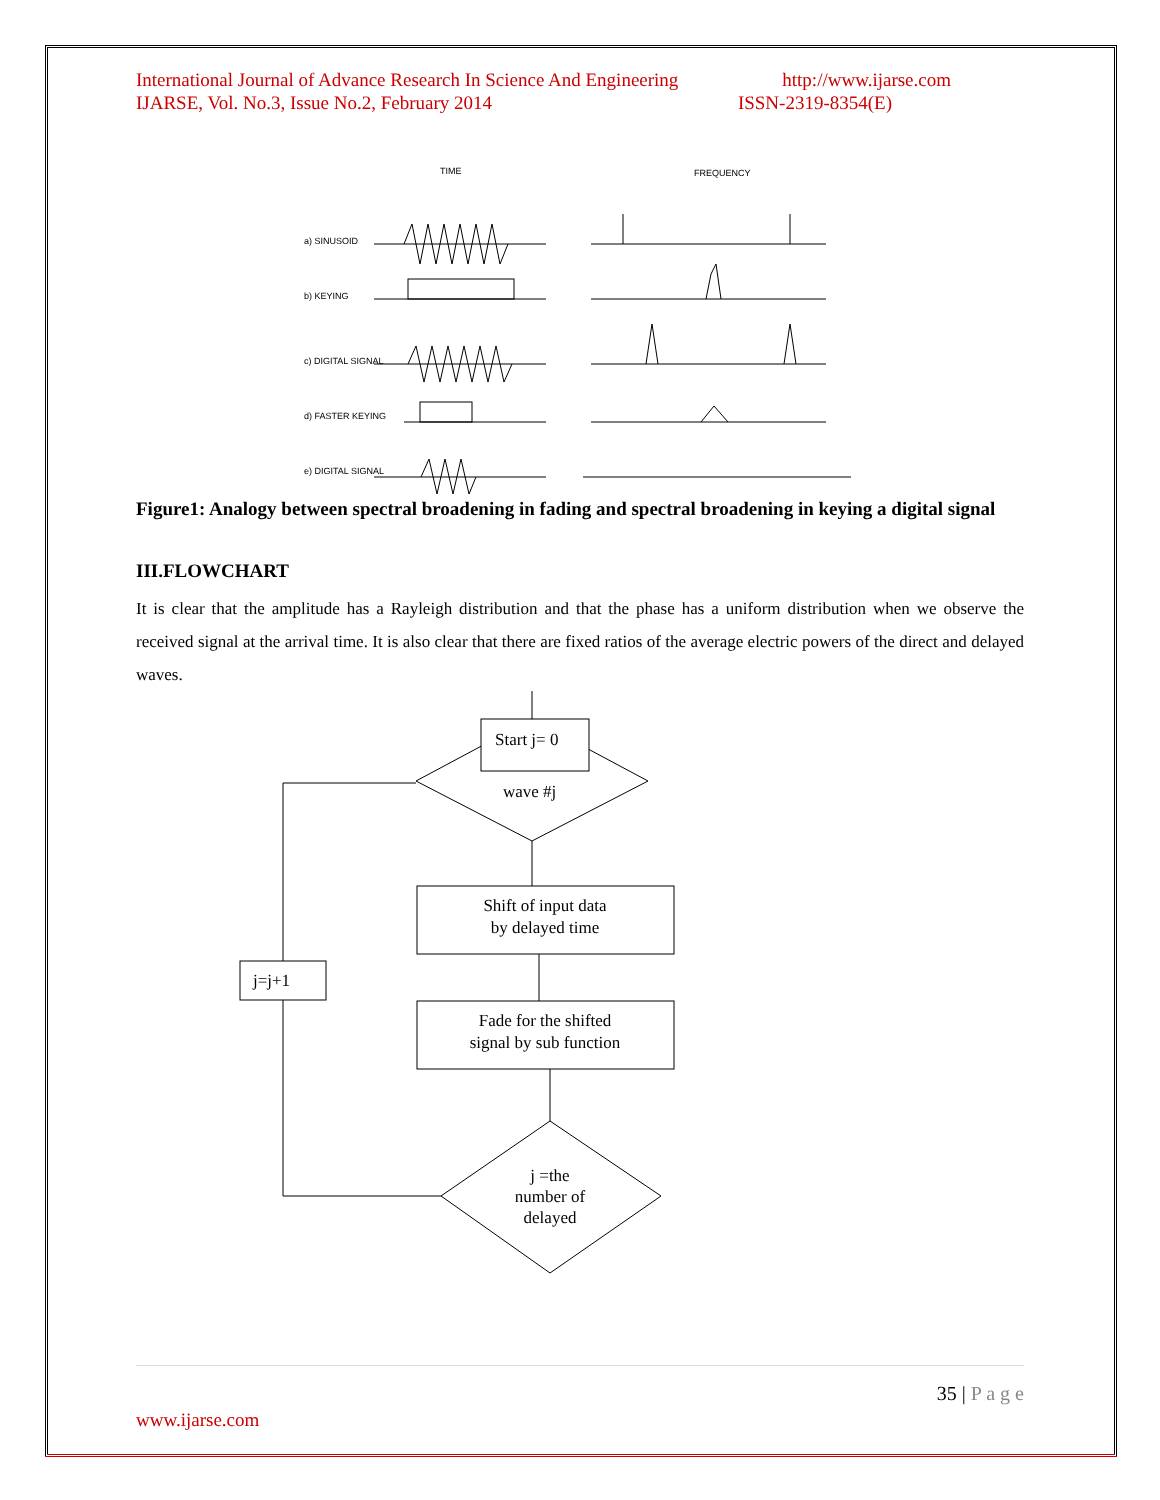International Journal of Advance Research In Science And Engineering http://www.ijarse.com
IJARSE, Vol. No.3, Issue No.2, February 2014 ISSN-2319-8354(E)
TIME
FREQUENCY
a) SINUSOID
b) KEYING
c) DIGITAL SIGNAL
d) FASTER KEYING
e) DIGITAL SIGNAL
Figure1: Analogy between spectral broadening in fading and spectral broadening in keying a digital signal
III.FLOWCHART
It is clear that the amplitude has a Rayleigh distribution and that the phase has a uniform distribution when we observe the received signal at the arrival time. It is also clear that there are fixed ratios of the average electric powers of the direct and delayed waves.
Start j= 0
wave #j
Shift of input data
by delayed time
Fade for the shifted
signal by sub function
j =the
number of
delayed
j=j+1
35 | P a g e
www.ijarse.com